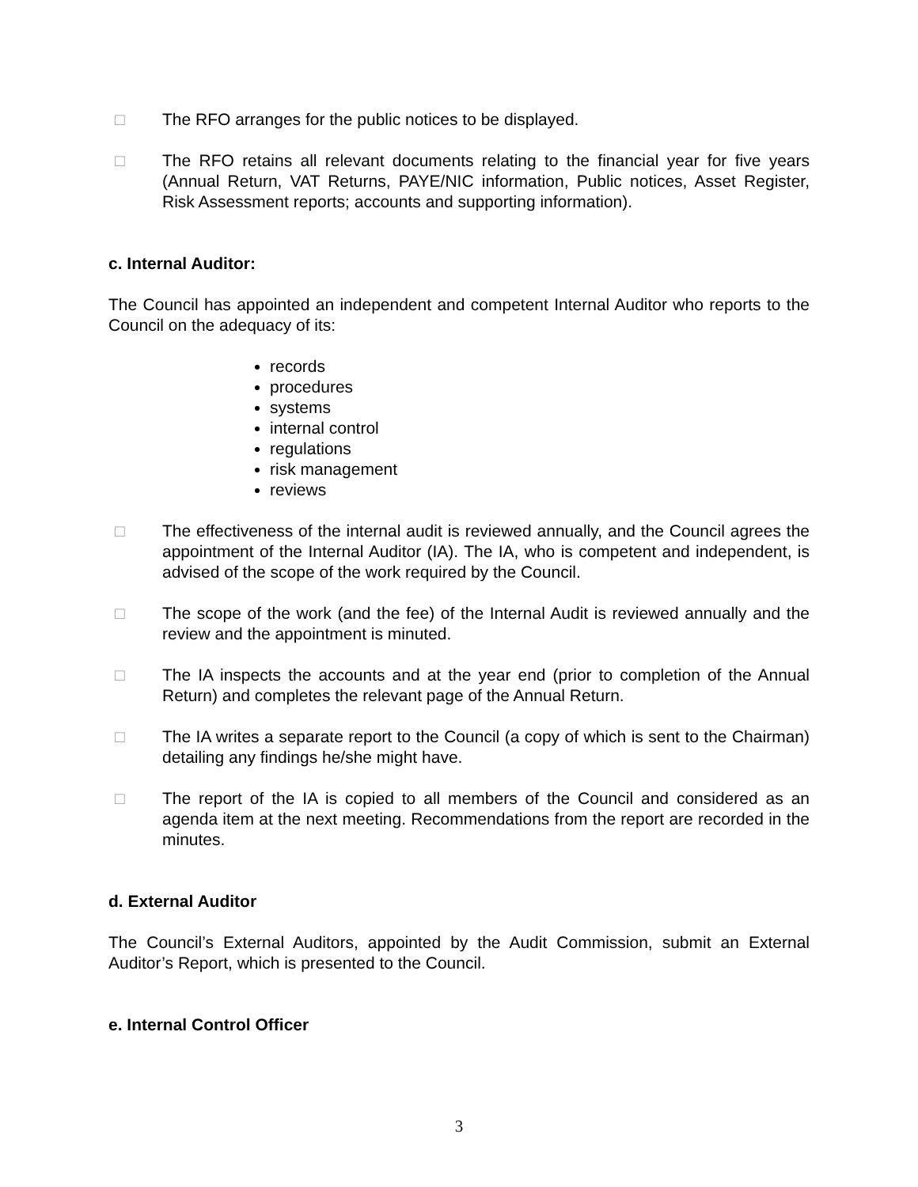□ The RFO arranges for the public notices to be displayed.
□ The RFO retains all relevant documents relating to the financial year for five years (Annual Return, VAT Returns, PAYE/NIC information, Public notices, Asset Register, Risk Assessment reports; accounts and supporting information).
c. Internal Auditor:
The Council has appointed an independent and competent Internal Auditor who reports to the Council on the adequacy of its:
records
procedures
systems
internal control
regulations
risk management
reviews
□ The effectiveness of the internal audit is reviewed annually, and the Council agrees the appointment of the Internal Auditor (IA). The IA, who is competent and independent, is advised of the scope of the work required by the Council.
□ The scope of the work (and the fee) of the Internal Audit is reviewed annually and the review and the appointment is minuted.
□ The IA inspects the accounts and at the year end (prior to completion of the Annual Return) and completes the relevant page of the Annual Return.
□ The IA writes a separate report to the Council (a copy of which is sent to the Chairman) detailing any findings he/she might have.
□ The report of the IA is copied to all members of the Council and considered as an agenda item at the next meeting. Recommendations from the report are recorded in the minutes.
d. External Auditor
The Council’s External Auditors, appointed by the Audit Commission, submit an External Auditor’s Report, which is presented to the Council.
e. Internal Control Officer
3